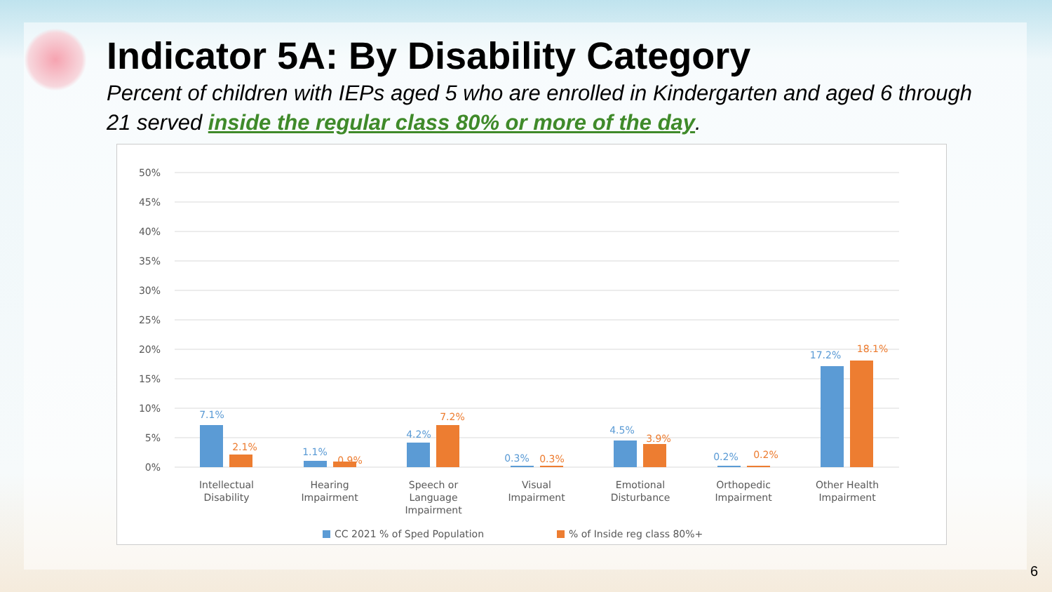Indicator 5A: By Disability Category
Percent of children with IEPs aged 5 who are enrolled in Kindergarten and aged 6 through 21 served inside the regular class 80% or more of the day.
50%
45%
40%
35%
30%
25%
20%
15%
10%
5%
0%
7.1%
1.1%
4.2%
0.3%
4.5%
0.2%
17.2%
2.1%
0.9%
7.2%
0.3%
3.9%
0.2%
18.1%
Intellectual
Disability
Hearing
Impairment
Speech or
Language
Impairment
Visual
Impairment
Emotional
Disturbance
Orthopedic
Impairment
Other Health
Impairment
CC 2021 % of Sped Population
% of Inside reg class 80%+
6